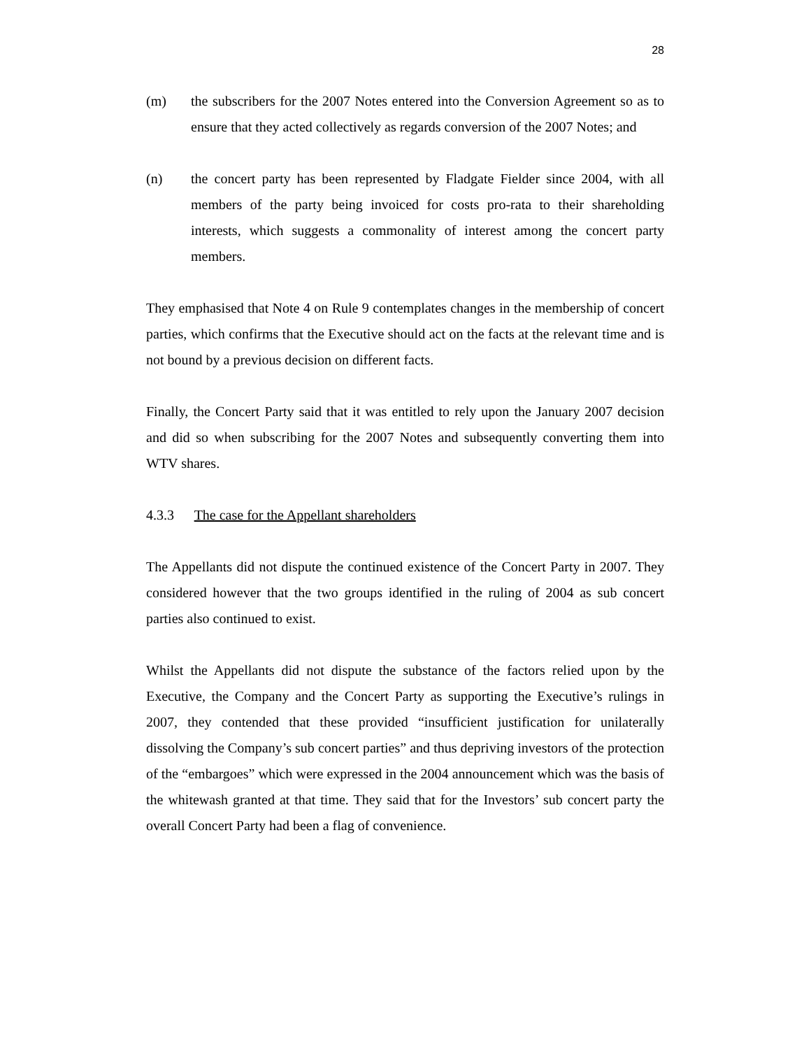28
(m) the subscribers for the 2007 Notes entered into the Conversion Agreement so as to ensure that they acted collectively as regards conversion of the 2007 Notes; and
(n) the concert party has been represented by Fladgate Fielder since 2004, with all members of the party being invoiced for costs pro-rata to their shareholding interests, which suggests a commonality of interest among the concert party members.
They emphasised that Note 4 on Rule 9 contemplates changes in the membership of concert parties, which confirms that the Executive should act on the facts at the relevant time and is not bound by a previous decision on different facts.
Finally, the Concert Party said that it was entitled to rely upon the January 2007 decision and did so when subscribing for the 2007 Notes and subsequently converting them into WTV shares.
4.3.3 The case for the Appellant shareholders
The Appellants did not dispute the continued existence of the Concert Party in 2007. They considered however that the two groups identified in the ruling of 2004 as sub concert parties also continued to exist.
Whilst the Appellants did not dispute the substance of the factors relied upon by the Executive, the Company and the Concert Party as supporting the Executive’s rulings in 2007, they contended that these provided “insufficient justification for unilaterally dissolving the Company’s sub concert parties” and thus depriving investors of the protection of the “embargoes” which were expressed in the 2004 announcement which was the basis of the whitewash granted at that time. They said that for the Investors’ sub concert party the overall Concert Party had been a flag of convenience.